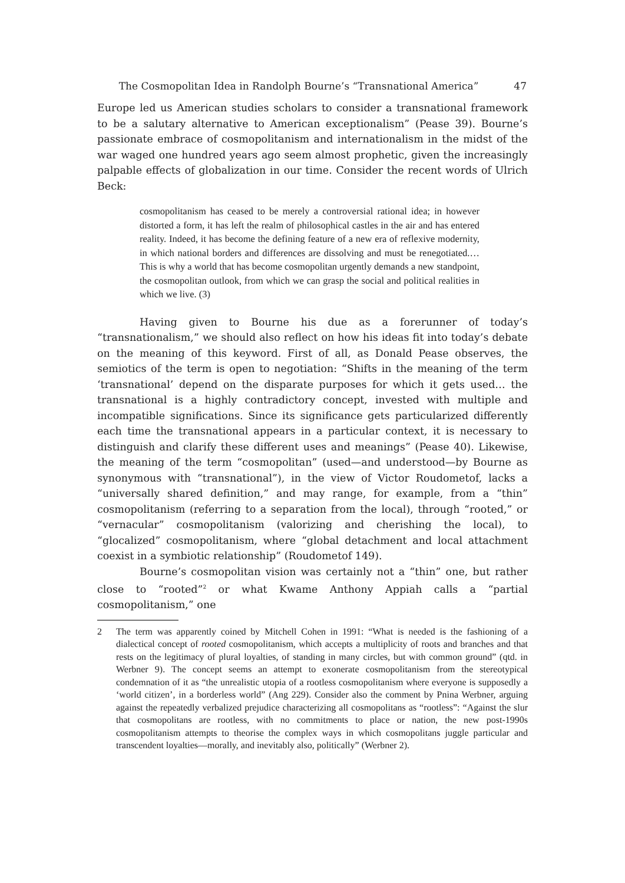The Cosmopolitan Idea in Randolph Bourne’s “Transnational America” 47
Europe led us American studies scholars to consider a transnational framework to be a salutary alternative to American exceptionalism” (Pease 39). Bourne’s passionate embrace of cosmopolitanism and internationalism in the midst of the war waged one hundred years ago seem almost prophetic, given the increasingly palpable effects of globalization in our time. Consider the recent words of Ulrich Beck:
cosmopolitanism has ceased to be merely a controversial rational idea; in however distorted a form, it has left the realm of philosophical castles in the air and has entered reality. Indeed, it has become the defining feature of a new era of reflexive modernity, in which national borders and differences are dissolving and must be renegotiated.… This is why a world that has become cosmopolitan urgently demands a new standpoint, the cosmopolitan outlook, from which we can grasp the social and political realities in which we live. (3)
Having given to Bourne his due as a forerunner of today’s “transnationalism,” we should also reflect on how his ideas fit into today’s debate on the meaning of this keyword. First of all, as Donald Pease observes, the semiotics of the term is open to negotiation: “Shifts in the meaning of the term ‘transnational’ depend on the disparate purposes for which it gets used… the transnational is a highly contradictory concept, invested with multiple and incompatible significations. Since its significance gets particularized differently each time the transnational appears in a particular context, it is necessary to distinguish and clarify these different uses and meanings” (Pease 40). Likewise, the meaning of the term “cosmopolitan” (used—and understood—by Bourne as synonymous with “transnational”), in the view of Victor Roudometof, lacks a “universally shared definition,” and may range, for example, from a “thin” cosmopolitanism (referring to a separation from the local), through “rooted,” or “vernacular” cosmopolitanism (valorizing and cherishing the local), to “glocalized” cosmopolitanism, where “global detachment and local attachment coexist in a symbiotic relationship” (Roudometof 149).
Bourne’s cosmopolitan vision was certainly not a “thin” one, but rather close to “rooted”<sup>2</sup> or what Kwame Anthony Appiah calls a “partial cosmopolitanism,” one
2 The term was apparently coined by Mitchell Cohen in 1991: “What is needed is the fashioning of a dialectical concept of rooted cosmopolitanism, which accepts a multiplicity of roots and branches and that rests on the legitimacy of plural loyalties, of standing in many circles, but with common ground” (qtd. in Werbner 9). The concept seems an attempt to exonerate cosmopolitanism from the stereotypical condemnation of it as “the unrealistic utopia of a rootless cosmopolitanism where everyone is supposedly a ‘world citizen’, in a borderless world” (Ang 229). Consider also the comment by Pnina Werbner, arguing against the repeatedly verbalized prejudice characterizing all cosmopolitans as “rootless”: “Against the slur that cosmopolitans are rootless, with no commitments to place or nation, the new post-1990s cosmopolitanism attempts to theorise the complex ways in which cosmopolitans juggle particular and transcendent loyalties—morally, and inevitably also, politically” (Werbner 2).